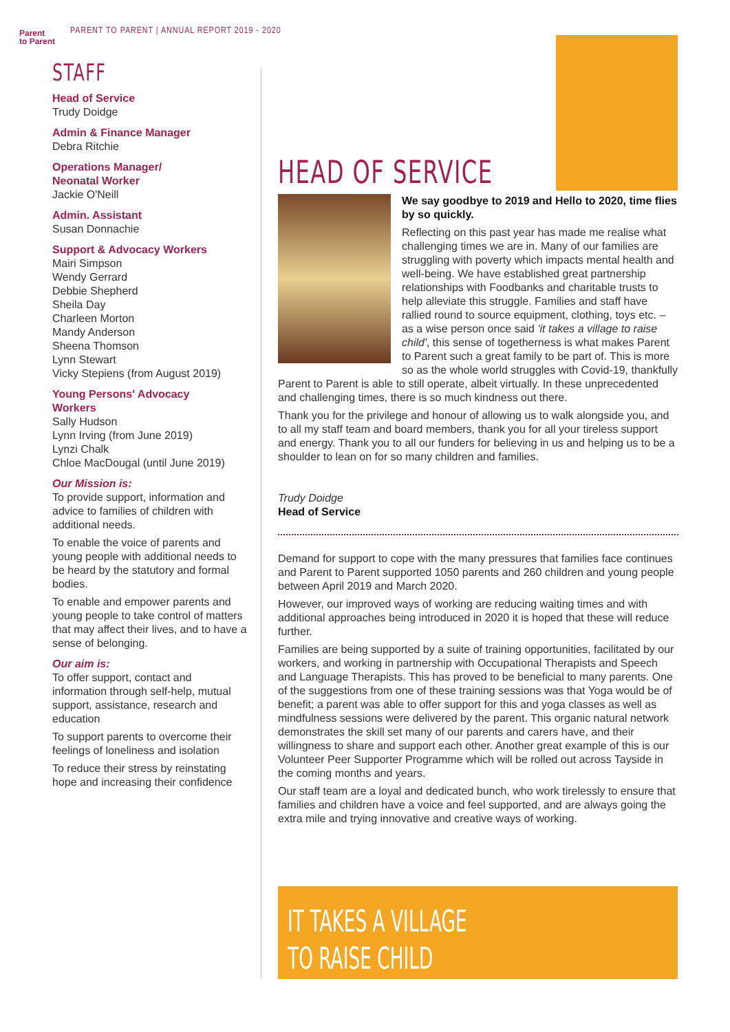Parent
to Parent
PARENT TO PARENT | ANNUAL REPORT 2019 - 2020
STAFF
Head of Service
Trudy Doidge
Admin & Finance Manager
Debra Ritchie
Operations Manager/
Neonatal Worker
Jackie O'Neill
Admin. Assistant
Susan Donnachie
Support & Advocacy Workers
Mairi Simpson
Wendy Gerrard
Debbie Shepherd
Sheila Day
Charleen Morton
Mandy Anderson
Sheena Thomson
Lynn Stewart
Vicky Stepiens (from August 2019)
Young Persons' Advocacy
Workers
Sally Hudson
Lynn Irving (from June 2019)
Lynzi Chalk
Chloe MacDougal (until June 2019)
Our Mission is:
To provide support, information and advice to families of children with additional needs.
To enable the voice of parents and young people with additional needs to be heard by the statutory and formal bodies.
To enable and empower parents and young people to take control of matters that may affect their lives, and to have a sense of belonging.
Our aim is:
To offer support, contact and information through self-help, mutual support, assistance, research and education
To support parents to overcome their feelings of loneliness and isolation
To reduce their stress by reinstating hope and increasing their confidence
HEAD OF SERVICE
We say goodbye to 2019 and Hello to 2020, time flies by so quickly.
Reflecting on this past year has made me realise what challenging times we are in. Many of our families are struggling with poverty which impacts mental health and well-being. We have established great partnership relationships with Foodbanks and charitable trusts to help alleviate this struggle. Families and staff have rallied round to source equipment, clothing, toys etc. – as a wise person once said 'it takes a village to raise child', this sense of togetherness is what makes Parent to Parent such a great family to be part of. This is more so as the whole world struggles with Covid-19, thankfully Parent to Parent is able to still operate, albeit virtually. In these unprecedented and challenging times, there is so much kindness out there.
Thank you for the privilege and honour of allowing us to walk alongside you, and to all my staff team and board members, thank you for all your tireless support and energy. Thank you to all our funders for believing in us and helping us to be a shoulder to lean on for so many children and families.
Trudy Doidge
Head of Service
Demand for support to cope with the many pressures that families face continues and Parent to Parent supported 1050 parents and 260 children and young people between April 2019 and March 2020.
However, our improved ways of working are reducing waiting times and with additional approaches being introduced in 2020 it is hoped that these will reduce further.
Families are being supported by a suite of training opportunities, facilitated by our workers, and working in partnership with Occupational Therapists and Speech and Language Therapists. This has proved to be beneficial to many parents. One of the suggestions from one of these training sessions was that Yoga would be of benefit; a parent was able to offer support for this and yoga classes as well as mindfulness sessions were delivered by the parent. This organic natural network demonstrates the skill set many of our parents and carers have, and their willingness to share and support each other. Another great example of this is our Volunteer Peer Supporter Programme which will be rolled out across Tayside in the coming months and years.
Our staff team are a loyal and dedicated bunch, who work tirelessly to ensure that families and children have a voice and feel supported, and are always going the extra mile and trying innovative and creative ways of working.
IT TAKES A VILLAGE
TO RAISE CHILD